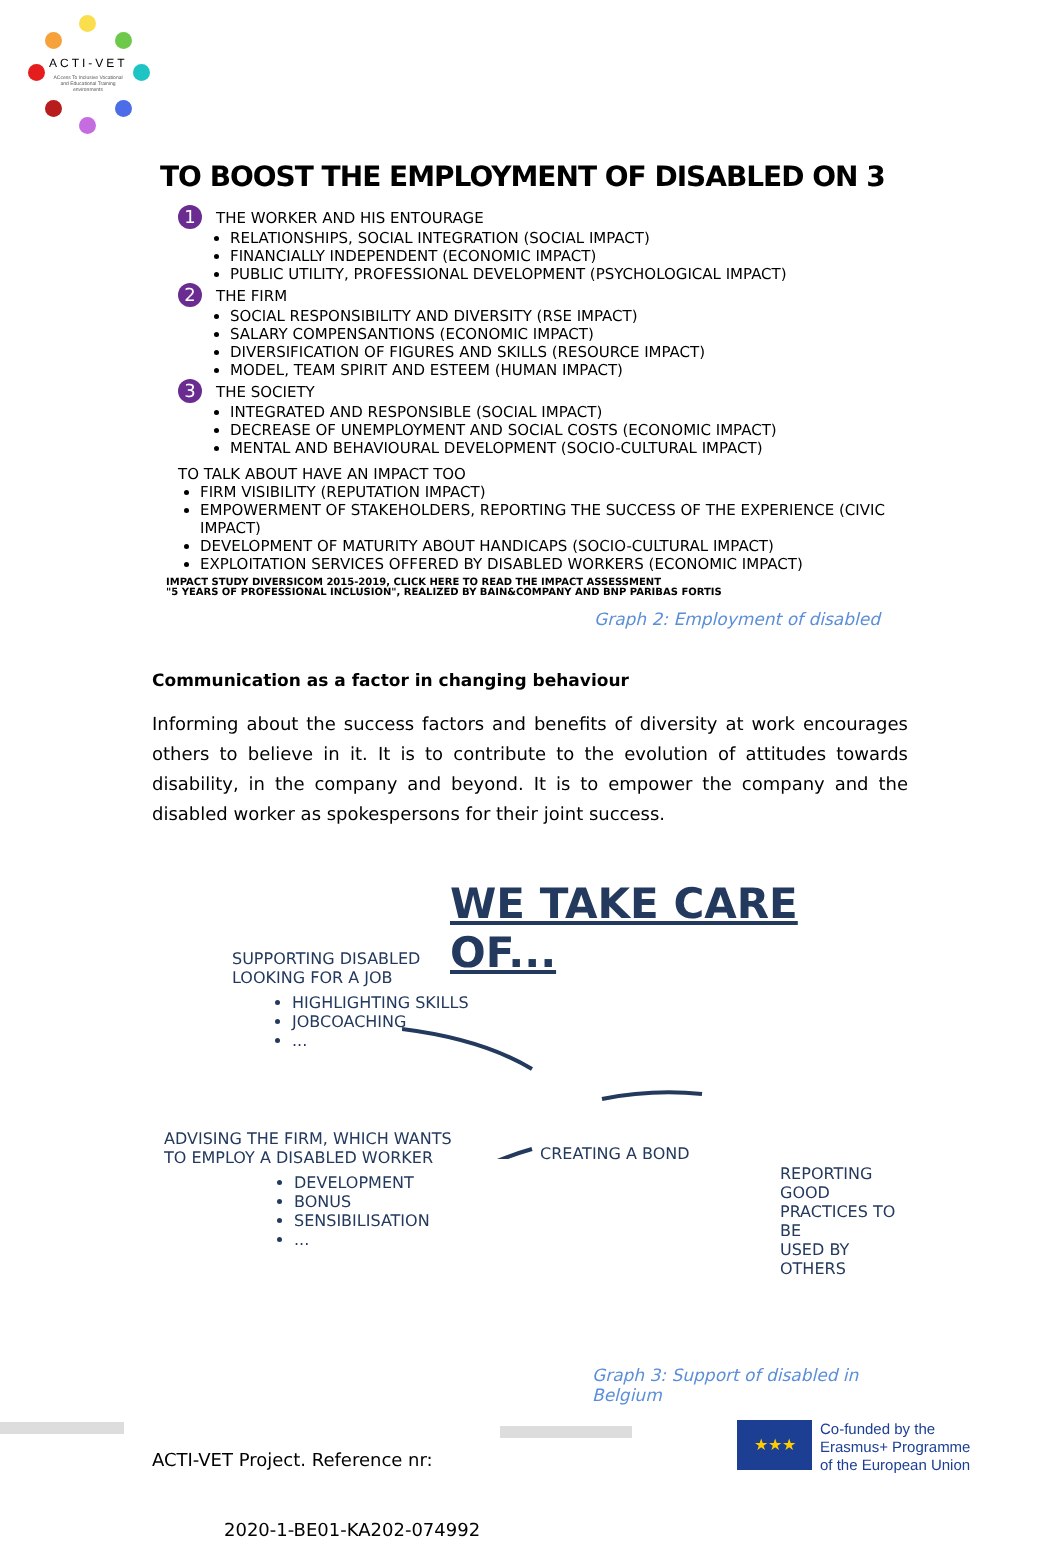ACTI-VET
ACcess To Inclusive Vocational and Educational Training environments
TO BOOST THE EMPLOYMENT OF DISABLED ON 3
1 THE WORKER AND HIS ENTOURAGE
RELATIONSHIPS, SOCIAL INTEGRATION (SOCIAL IMPACT)
FINANCIALLY INDEPENDENT (ECONOMIC IMPACT)
PUBLIC UTILITY, PROFESSIONAL DEVELOPMENT (PSYCHOLOGICAL IMPACT)
2 THE FIRM
SOCIAL RESPONSIBILITY AND DIVERSITY (RSE IMPACT)
SALARY COMPENSANTIONS (ECONOMIC IMPACT)
DIVERSIFICATION OF FIGURES AND SKILLS (RESOURCE IMPACT)
MODEL, TEAM SPIRIT AND ESTEEM (HUMAN IMPACT)
3 THE SOCIETY
INTEGRATED AND RESPONSIBLE (SOCIAL IMPACT)
DECREASE OF UNEMPLOYMENT AND SOCIAL COSTS (ECONOMIC IMPACT)
MENTAL AND BEHAVIOURAL DEVELOPMENT (SOCIO-CULTURAL IMPACT)
TO TALK ABOUT HAVE AN IMPACT TOO
FIRM VISIBILITY (REPUTATION IMPACT)
EMPOWERMENT OF STAKEHOLDERS, REPORTING THE SUCCESS OF THE EXPERIENCE (CIVIC IMPACT)
DEVELOPMENT OF MATURITY ABOUT HANDICAPS (SOCIO-CULTURAL IMPACT)
EXPLOITATION SERVICES OFFERED BY DISABLED WORKERS (ECONOMIC IMPACT)
IMPACT STUDY DIVERSICOM 2015-2019, CLICK HERE TO READ THE IMPACT ASSESSMENT
"5 YEARS OF PROFESSIONAL INCLUSION", REALIZED BY BAIN&COMPANY AND BNP PARIBAS FORTIS
Graph 2: Employment of disabled
Communication as a factor in changing behaviour
Informing about the success factors and benefits of diversity at work encourages others to believe in it. It is to contribute to the evolution of attitudes towards disability, in the company and beyond. It is to empower the company and the disabled worker as spokespersons for their joint success.
WE TAKE CARE OF...
SUPPORTING DISABLED
LOOKING FOR A JOB
HIGHLIGHTING SKILLS
JOBCOACHING
...
ADVISING THE FIRM, WHICH WANTS
TO EMPLOY A DISABLED WORKER
DEVELOPMENT
BONUS
SENSIBILISATION
...
CREATING A BOND
REPORTING GOOD
PRACTICES TO BE
USED BY OTHERS
Graph 3: Support of disabled in Belgium
ACTI-VET Project. Reference nr:
2020-1-BE01-KA202-074992
★★★
Co-funded by the
Erasmus+ Programme
of the European Union